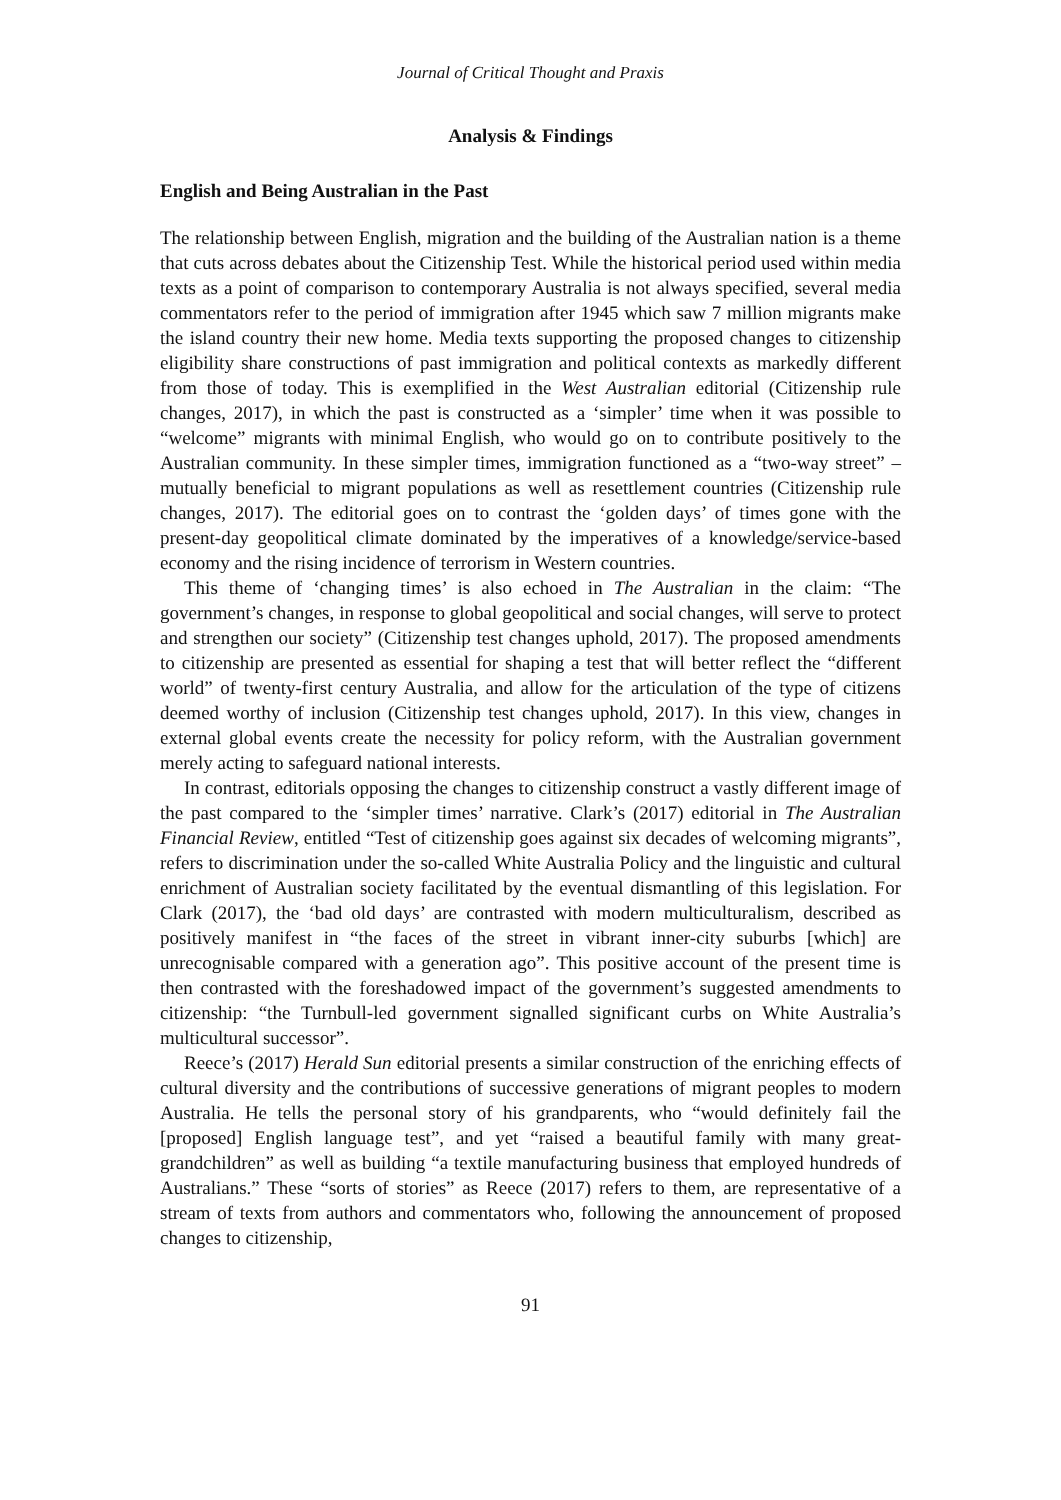Journal of Critical Thought and Praxis
Analysis & Findings
English and Being Australian in the Past
The relationship between English, migration and the building of the Australian nation is a theme that cuts across debates about the Citizenship Test. While the historical period used within media texts as a point of comparison to contemporary Australia is not always specified, several media commentators refer to the period of immigration after 1945 which saw 7 million migrants make the island country their new home. Media texts supporting the proposed changes to citizenship eligibility share constructions of past immigration and political contexts as markedly different from those of today. This is exemplified in the West Australian editorial (Citizenship rule changes, 2017), in which the past is constructed as a ‘simpler’ time when it was possible to “welcome” migrants with minimal English, who would go on to contribute positively to the Australian community. In these simpler times, immigration functioned as a “two-way street” – mutually beneficial to migrant populations as well as resettlement countries (Citizenship rule changes, 2017). The editorial goes on to contrast the ‘golden days’ of times gone with the present-day geopolitical climate dominated by the imperatives of a knowledge/service-based economy and the rising incidence of terrorism in Western countries.
This theme of ‘changing times’ is also echoed in The Australian in the claim: “The government’s changes, in response to global geopolitical and social changes, will serve to protect and strengthen our society” (Citizenship test changes uphold, 2017). The proposed amendments to citizenship are presented as essential for shaping a test that will better reflect the “different world” of twenty-first century Australia, and allow for the articulation of the type of citizens deemed worthy of inclusion (Citizenship test changes uphold, 2017). In this view, changes in external global events create the necessity for policy reform, with the Australian government merely acting to safeguard national interests.
In contrast, editorials opposing the changes to citizenship construct a vastly different image of the past compared to the ‘simpler times’ narrative. Clark’s (2017) editorial in The Australian Financial Review, entitled “Test of citizenship goes against six decades of welcoming migrants”, refers to discrimination under the so-called White Australia Policy and the linguistic and cultural enrichment of Australian society facilitated by the eventual dismantling of this legislation. For Clark (2017), the ‘bad old days’ are contrasted with modern multiculturalism, described as positively manifest in “the faces of the street in vibrant inner-city suburbs [which] are unrecognisable compared with a generation ago”. This positive account of the present time is then contrasted with the foreshadowed impact of the government’s suggested amendments to citizenship: “the Turnbull-led government signalled significant curbs on White Australia’s multicultural successor”.
Reece’s (2017) Herald Sun editorial presents a similar construction of the enriching effects of cultural diversity and the contributions of successive generations of migrant peoples to modern Australia. He tells the personal story of his grandparents, who “would definitely fail the [proposed] English language test”, and yet “raised a beautiful family with many great-grandchildren” as well as building “a textile manufacturing business that employed hundreds of Australians.” These “sorts of stories” as Reece (2017) refers to them, are representative of a stream of texts from authors and commentators who, following the announcement of proposed changes to citizenship,
91